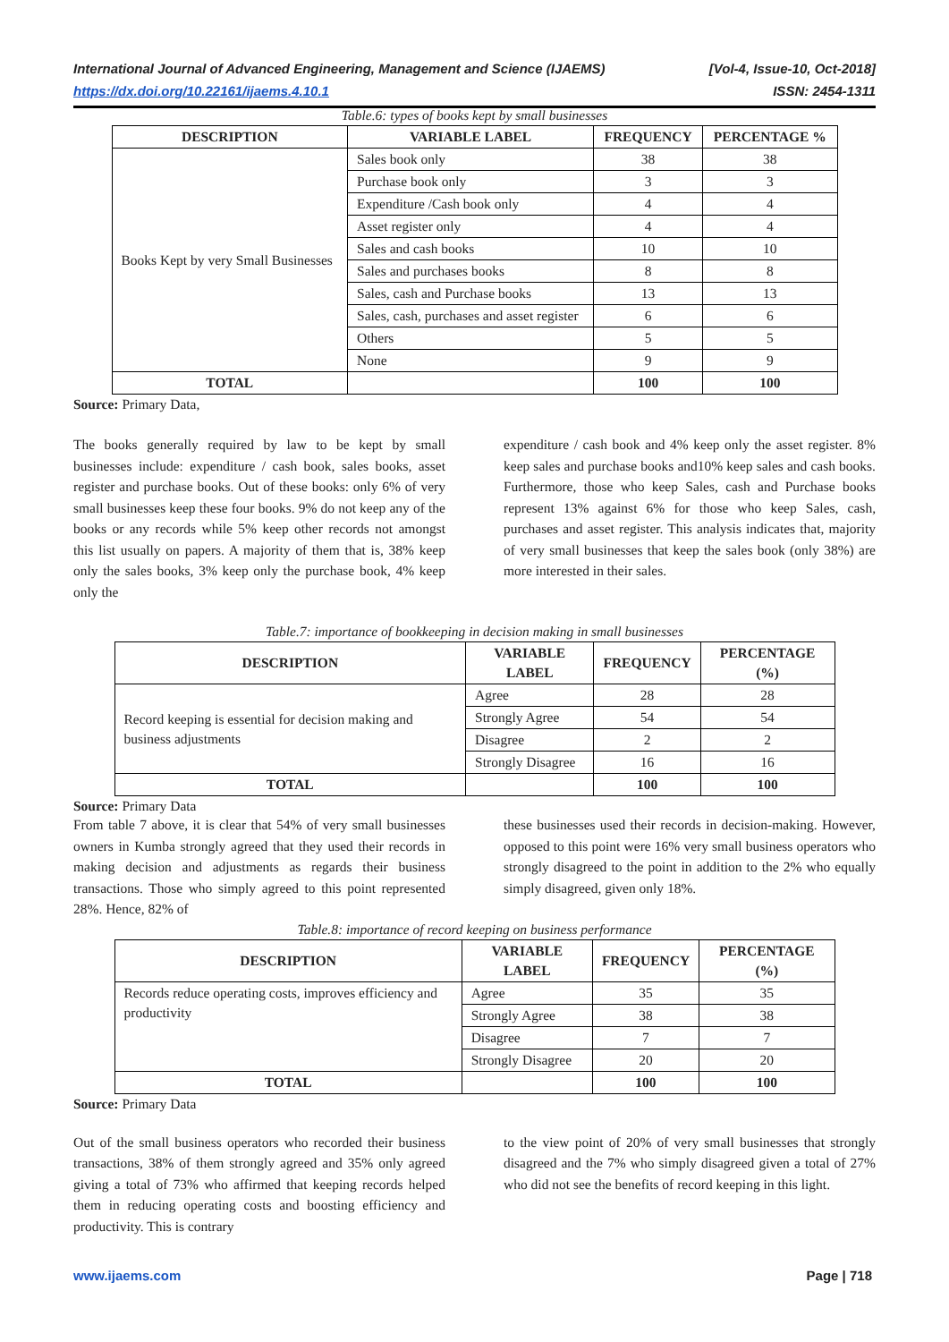International Journal of Advanced Engineering, Management and Science (IJAEMS) [Vol-4, Issue-10, Oct-2018]
https://dx.doi.org/10.22161/ijaems.4.10.1 ISSN: 2454-1311
Table.6: types of books kept by small businesses
| DESCRIPTION | VARIABLE LABEL | FREQUENCY | PERCENTAGE % |
| --- | --- | --- | --- |
| Books Kept by very Small Businesses | Sales book only | 38 | 38 |
| | Purchase book only | 3 | 3 |
| | Expenditure /Cash book only | 4 | 4 |
| | Asset register only | 4 | 4 |
| | Sales and cash books | 10 | 10 |
| | Sales and purchases books | 8 | 8 |
| | Sales, cash and Purchase books | 13 | 13 |
| | Sales, cash, purchases and asset register | 6 | 6 |
| | Others | 5 | 5 |
| | None | 9 | 9 |
| TOTAL | | 100 | 100 |
Source: Primary Data,
The books generally required by law to be kept by small businesses include: expenditure / cash book, sales books, asset register and purchase books. Out of these books: only 6% of very small businesses keep these four books. 9% do not keep any of the books or any records while 5% keep other records not amongst this list usually on papers. A majority of them that is, 38% keep only the sales books, 3% keep only the purchase book, 4% keep only the
expenditure / cash book and 4% keep only the asset register. 8% keep sales and purchase books and10% keep sales and cash books. Furthermore, those who keep Sales, cash and Purchase books represent 13% against 6% for those who keep Sales, cash, purchases and asset register. This analysis indicates that, majority of very small businesses that keep the sales book (only 38%) are more interested in their sales.
Table.7: importance of bookkeeping in decision making in small businesses
| DESCRIPTION | VARIABLE LABEL | FREQUENCY | PERCENTAGE (%) |
| --- | --- | --- | --- |
| Record keeping is essential for decision making and business adjustments | Agree | 28 | 28 |
| | Strongly Agree | 54 | 54 |
| | Disagree | 2 | 2 |
| | Strongly Disagree | 16 | 16 |
| TOTAL | | 100 | 100 |
Source: Primary Data
From table 7 above, it is clear that 54% of very small businesses owners in Kumba strongly agreed that they used their records in making decision and adjustments as regards their business transactions. Those who simply agreed to this point represented 28%. Hence, 82% of
these businesses used their records in decision-making. However, opposed to this point were 16% very small business operators who strongly disagreed to the point in addition to the 2% who equally simply disagreed, given only 18%.
Table.8: importance of record keeping on business performance
| DESCRIPTION | VARIABLE LABEL | FREQUENCY | PERCENTAGE (%) |
| --- | --- | --- | --- |
| Records reduce operating costs, improves efficiency and productivity | Agree | 35 | 35 |
| | Strongly Agree | 38 | 38 |
| | Disagree | 7 | 7 |
| | Strongly Disagree | 20 | 20 |
| TOTAL | | 100 | 100 |
Source: Primary Data
Out of the small business operators who recorded their business transactions, 38% of them strongly agreed and 35% only agreed giving a total of 73% who affirmed that keeping records helped them in reducing operating costs and boosting efficiency and productivity. This is contrary
to the view point of 20% of very small businesses that strongly disagreed and the 7% who simply disagreed given a total of 27% who did not see the benefits of record keeping in this light.
www.ijaems.com Page | 718